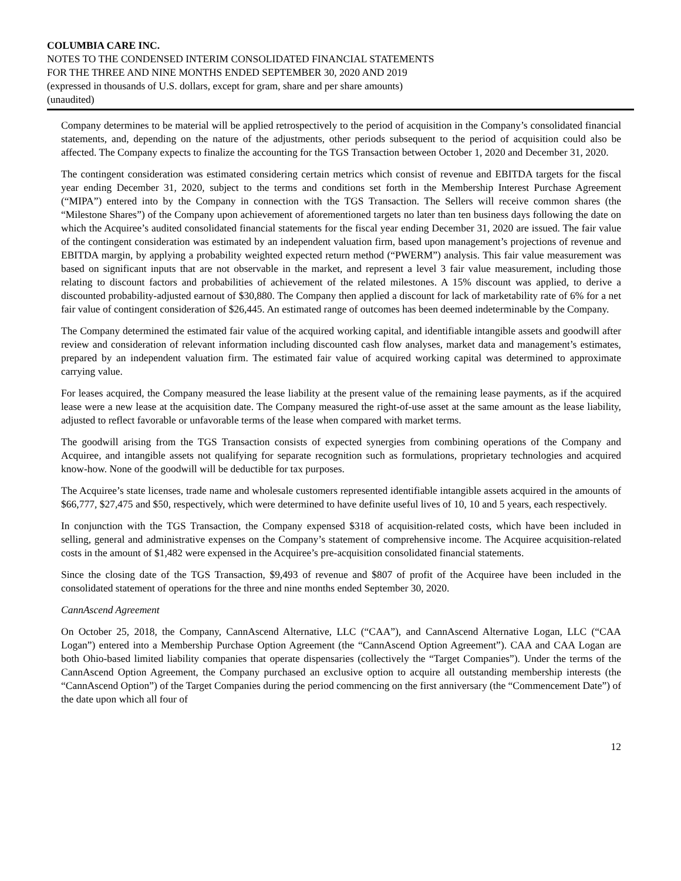COLUMBIA CARE INC.
NOTES TO THE CONDENSED INTERIM CONSOLIDATED FINANCIAL STATEMENTS
FOR THE THREE AND NINE MONTHS ENDED SEPTEMBER 30, 2020 AND 2019
(expressed in thousands of U.S. dollars, except for gram, share and per share amounts)
(unaudited)
Company determines to be material will be applied retrospectively to the period of acquisition in the Company’s consolidated financial statements, and, depending on the nature of the adjustments, other periods subsequent to the period of acquisition could also be affected. The Company expects to finalize the accounting for the TGS Transaction between October 1, 2020 and December 31, 2020.
The contingent consideration was estimated considering certain metrics which consist of revenue and EBITDA targets for the fiscal year ending December 31, 2020, subject to the terms and conditions set forth in the Membership Interest Purchase Agreement (“MIPA”) entered into by the Company in connection with the TGS Transaction. The Sellers will receive common shares (the “Milestone Shares”) of the Company upon achievement of aforementioned targets no later than ten business days following the date on which the Acquiree’s audited consolidated financial statements for the fiscal year ending December 31, 2020 are issued. The fair value of the contingent consideration was estimated by an independent valuation firm, based upon management’s projections of revenue and EBITDA margin, by applying a probability weighted expected return method (“PWERM”) analysis. This fair value measurement was based on significant inputs that are not observable in the market, and represent a level 3 fair value measurement, including those relating to discount factors and probabilities of achievement of the related milestones. A 15% discount was applied, to derive a discounted probability-adjusted earnout of $30,880. The Company then applied a discount for lack of marketability rate of 6% for a net fair value of contingent consideration of $26,445. An estimated range of outcomes has been deemed indeterminable by the Company.
The Company determined the estimated fair value of the acquired working capital, and identifiable intangible assets and goodwill after review and consideration of relevant information including discounted cash flow analyses, market data and management’s estimates, prepared by an independent valuation firm. The estimated fair value of acquired working capital was determined to approximate carrying value.
For leases acquired, the Company measured the lease liability at the present value of the remaining lease payments, as if the acquired lease were a new lease at the acquisition date. The Company measured the right-of-use asset at the same amount as the lease liability, adjusted to reflect favorable or unfavorable terms of the lease when compared with market terms.
The goodwill arising from the TGS Transaction consists of expected synergies from combining operations of the Company and Acquiree, and intangible assets not qualifying for separate recognition such as formulations, proprietary technologies and acquired know-how. None of the goodwill will be deductible for tax purposes.
The Acquiree’s state licenses, trade name and wholesale customers represented identifiable intangible assets acquired in the amounts of $66,777, $27,475 and $50, respectively, which were determined to have definite useful lives of 10, 10 and 5 years, each respectively.
In conjunction with the TGS Transaction, the Company expensed $318 of acquisition-related costs, which have been included in selling, general and administrative expenses on the Company’s statement of comprehensive income. The Acquiree acquisition-related costs in the amount of $1,482 were expensed in the Acquiree’s pre-acquisition consolidated financial statements.
Since the closing date of the TGS Transaction, $9,493 of revenue and $807 of profit of the Acquiree have been included in the consolidated statement of operations for the three and nine months ended September 30, 2020.
CannAscend Agreement
On October 25, 2018, the Company, CannAscend Alternative, LLC (“CAA”), and CannAscend Alternative Logan, LLC (“CAA Logan”) entered into a Membership Purchase Option Agreement (the “CannAscend Option Agreement”). CAA and CAA Logan are both Ohio-based limited liability companies that operate dispensaries (collectively the “Target Companies”). Under the terms of the CannAscend Option Agreement, the Company purchased an exclusive option to acquire all outstanding membership interests (the “CannAscend Option”) of the Target Companies during the period commencing on the first anniversary (the “Commencement Date”) of the date upon which all four of
12